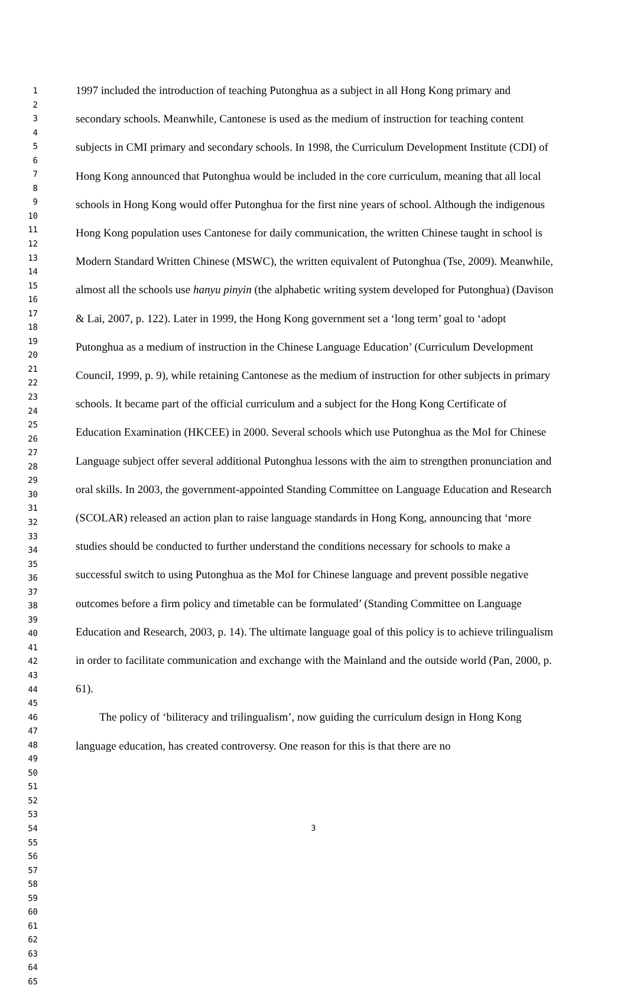1
2
3
4
5
6
7
8
9
10
11
12
13
14
15
16
17
18
19
20
21
22
23
24
25
26
27
28
29
30
31
32
33
34
35
36
37
38
39
40
41
42
43
44
45
46
47
48
49
50
51
52
53
54
55
56
57
58
59
60
61
62
63
64
65
1997 included the introduction of teaching Putonghua as a subject in all Hong Kong primary and secondary schools. Meanwhile, Cantonese is used as the medium of instruction for teaching content subjects in CMI primary and secondary schools. In 1998, the Curriculum Development Institute (CDI) of Hong Kong announced that Putonghua would be included in the core curriculum, meaning that all local schools in Hong Kong would offer Putonghua for the first nine years of school. Although the indigenous Hong Kong population uses Cantonese for daily communication, the written Chinese taught in school is Modern Standard Written Chinese (MSWC), the written equivalent of Putonghua (Tse, 2009). Meanwhile, almost all the schools use hanyu pinyin (the alphabetic writing system developed for Putonghua) (Davison & Lai, 2007, p. 122). Later in 1999, the Hong Kong government set a ‘long term’ goal to ‘adopt Putonghua as a medium of instruction in the Chinese Language Education’ (Curriculum Development Council, 1999, p. 9), while retaining Cantonese as the medium of instruction for other subjects in primary schools. It became part of the official curriculum and a subject for the Hong Kong Certificate of Education Examination (HKCEE) in 2000. Several schools which use Putonghua as the MoI for Chinese Language subject offer several additional Putonghua lessons with the aim to strengthen pronunciation and oral skills. In 2003, the government-appointed Standing Committee on Language Education and Research (SCOLAR) released an action plan to raise language standards in Hong Kong, announcing that ‘more studies should be conducted to further understand the conditions necessary for schools to make a successful switch to using Putonghua as the MoI for Chinese language and prevent possible negative outcomes before a firm policy and timetable can be formulated’ (Standing Committee on Language Education and Research, 2003, p. 14). The ultimate language goal of this policy is to achieve trilingualism in order to facilitate communication and exchange with the Mainland and the outside world (Pan, 2000, p. 61).
The policy of ‘biliteracy and trilingualism’, now guiding the curriculum design in Hong Kong language education, has created controversy. One reason for this is that there are no
3